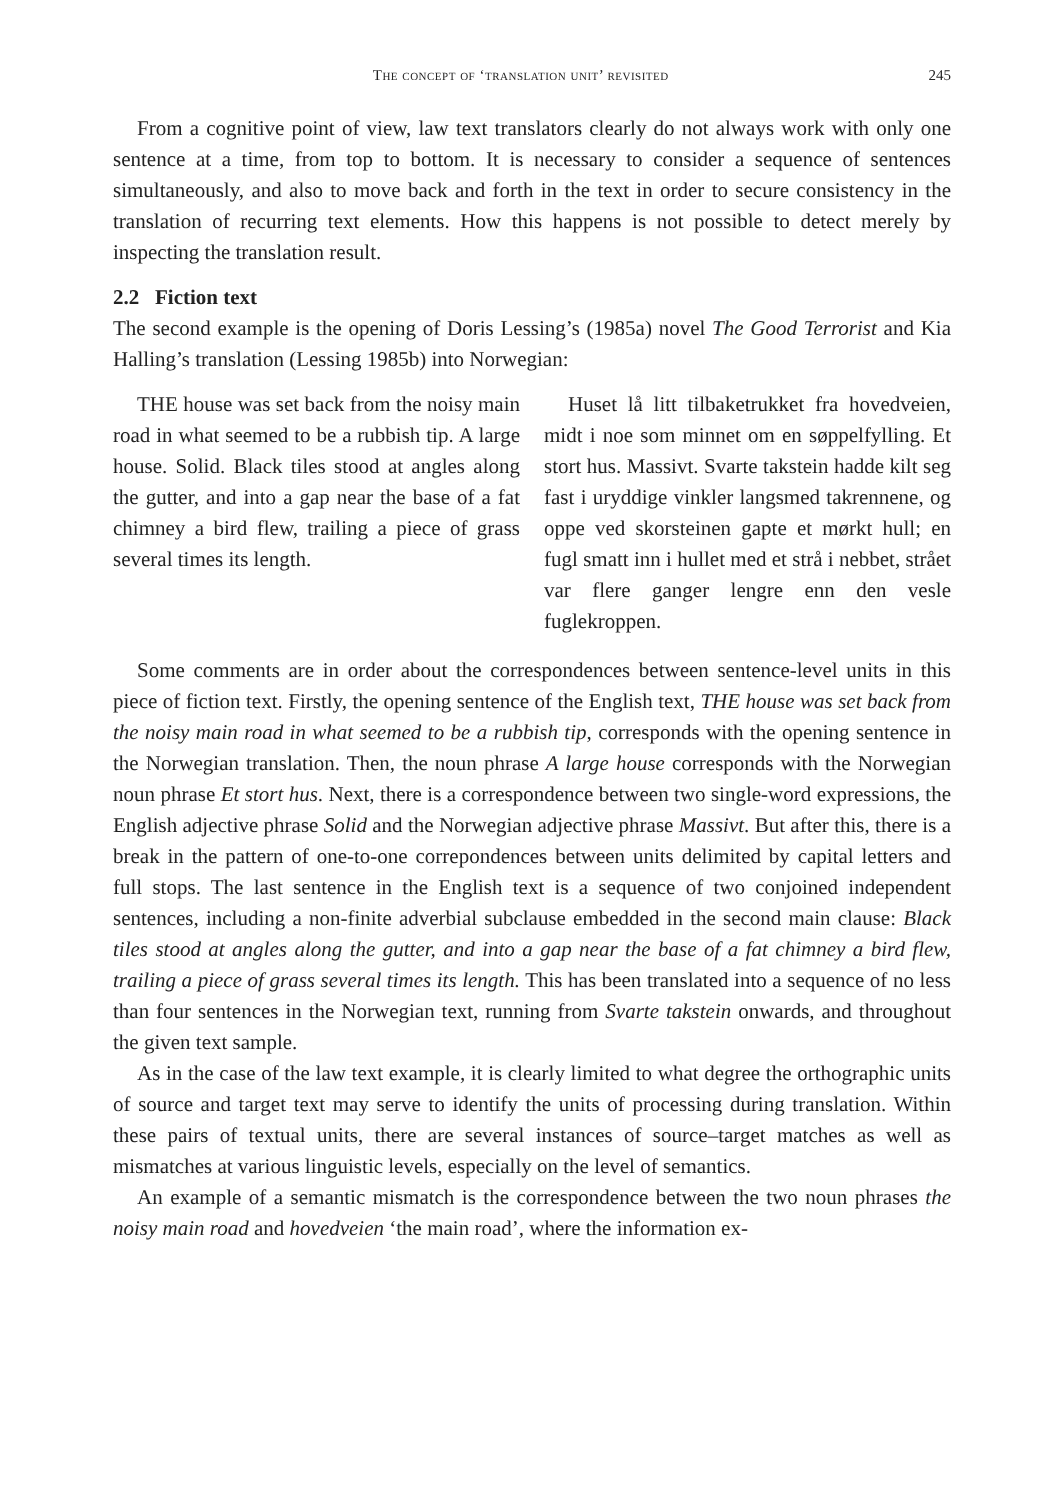The concept of ‘translation unit’ revisited 245
From a cognitive point of view, law text translators clearly do not always work with only one sentence at a time, from top to bottom. It is necessary to consider a sequence of sentences simultaneously, and also to move back and forth in the text in order to secure consistency in the translation of recurring text elements. How this happens is not possible to detect merely by inspecting the translation result.
2.2 Fiction text
The second example is the opening of Doris Lessing’s (1985a) novel The Good Terrorist and Kia Halling’s translation (Lessing 1985b) into Norwegian:
THE house was set back from the noisy main road in what seemed to be a rubbish tip. A large house. Solid. Black tiles stood at angles along the gutter, and into a gap near the base of a fat chimney a bird flew, trailing a piece of grass several times its length.
Huset lå litt tilbaketrukket fra hovedveien, midt i noe som minnet om en søppelfylling. Et stort hus. Massivt. Svarte takstein hadde kilt seg fast i uryddige vinkler langsmed takrennene, og oppe ved skorsteinen gapte et mørkt hull; en fugl smatt inn i hullet med et strå i nebbet, strået var flere ganger lengre enn den vesle fuglekroppen.
Some comments are in order about the correspondences between sentence-level units in this piece of fiction text. Firstly, the opening sentence of the English text, THE house was set back from the noisy main road in what seemed to be a rubbish tip, corresponds with the opening sentence in the Norwegian translation. Then, the noun phrase A large house corresponds with the Norwegian noun phrase Et stort hus. Next, there is a correspondence between two single-word expressions, the English adjective phrase Solid and the Norwegian adjective phrase Massivt. But after this, there is a break in the pattern of one-to-one correpondences between units delimited by capital letters and full stops. The last sentence in the English text is a sequence of two conjoined independent sentences, including a non-finite adverbial subclause embedded in the second main clause: Black tiles stood at angles along the gutter, and into a gap near the base of a fat chimney a bird flew, trailing a piece of grass several times its length. This has been translated into a sequence of no less than four sentences in the Norwegian text, running from Svarte takstein onwards, and throughout the given text sample.
As in the case of the law text example, it is clearly limited to what degree the orthographic units of source and target text may serve to identify the units of processing during translation. Within these pairs of textual units, there are several instances of source–target matches as well as mismatches at various linguistic levels, especially on the level of semantics.
An example of a semantic mismatch is the correspondence between the two noun phrases the noisy main road and hovedveien ‘the main road’, where the information ex-